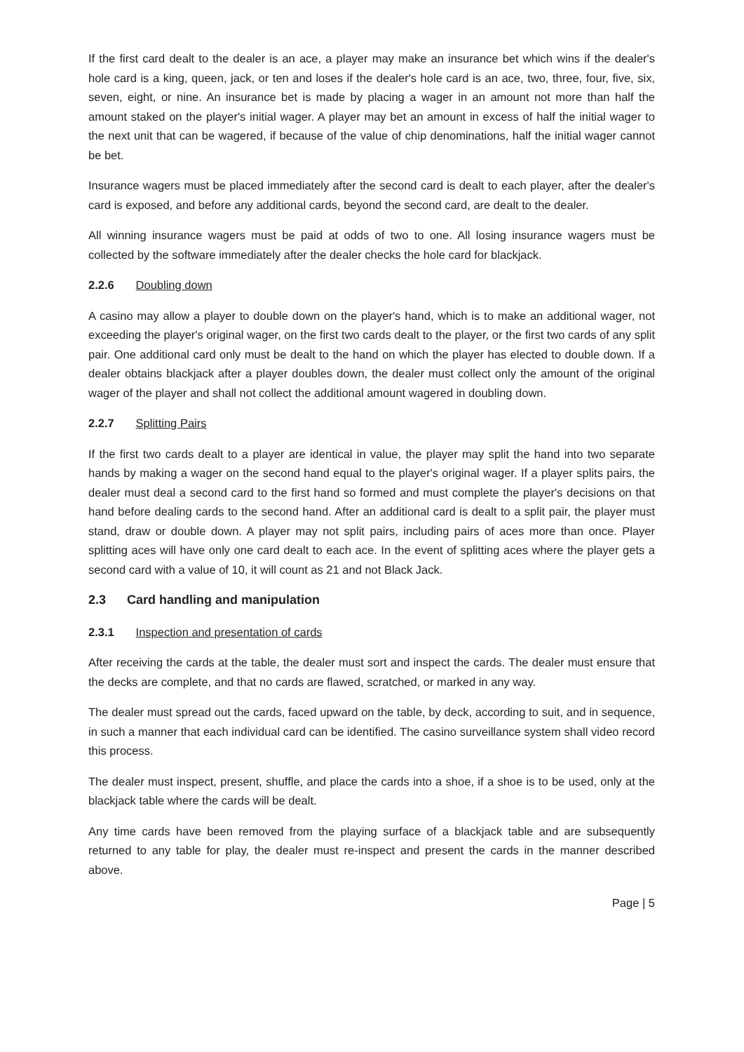If the first card dealt to the dealer is an ace, a player may make an insurance bet which wins if the dealer's hole card is a king, queen, jack, or ten and loses if the dealer's hole card is an ace, two, three, four, five, six, seven, eight, or nine. An insurance bet is made by placing a wager in an amount not more than half the amount staked on the player's initial wager. A player may bet an amount in excess of half the initial wager to the next unit that can be wagered, if because of the value of chip denominations, half the initial wager cannot be bet.
Insurance wagers must be placed immediately after the second card is dealt to each player, after the dealer's card is exposed, and before any additional cards, beyond the second card, are dealt to the dealer.
All winning insurance wagers must be paid at odds of two to one. All losing insurance wagers must be collected by the software immediately after the dealer checks the hole card for blackjack.
2.2.6 Doubling down
A casino may allow a player to double down on the player's hand, which is to make an additional wager, not exceeding the player's original wager, on the first two cards dealt to the player, or the first two cards of any split pair. One additional card only must be dealt to the hand on which the player has elected to double down. If a dealer obtains blackjack after a player doubles down, the dealer must collect only the amount of the original wager of the player and shall not collect the additional amount wagered in doubling down.
2.2.7 Splitting Pairs
If the first two cards dealt to a player are identical in value, the player may split the hand into two separate hands by making a wager on the second hand equal to the player's original wager. If a player splits pairs, the dealer must deal a second card to the first hand so formed and must complete the player's decisions on that hand before dealing cards to the second hand. After an additional card is dealt to a split pair, the player must stand, draw or double down. A player may not split pairs, including pairs of aces more than once. Player splitting aces will have only one card dealt to each ace. In the event of splitting aces where the player gets a second card with a value of 10, it will count as 21 and not Black Jack.
2.3 Card handling and manipulation
2.3.1 Inspection and presentation of cards
After receiving the cards at the table, the dealer must sort and inspect the cards. The dealer must ensure that the decks are complete, and that no cards are flawed, scratched, or marked in any way.
The dealer must spread out the cards, faced upward on the table, by deck, according to suit, and in sequence, in such a manner that each individual card can be identified. The casino surveillance system shall video record this process.
The dealer must inspect, present, shuffle, and place the cards into a shoe, if a shoe is to be used, only at the blackjack table where the cards will be dealt.
Any time cards have been removed from the playing surface of a blackjack table and are subsequently returned to any table for play, the dealer must re-inspect and present the cards in the manner described above.
Page | 5